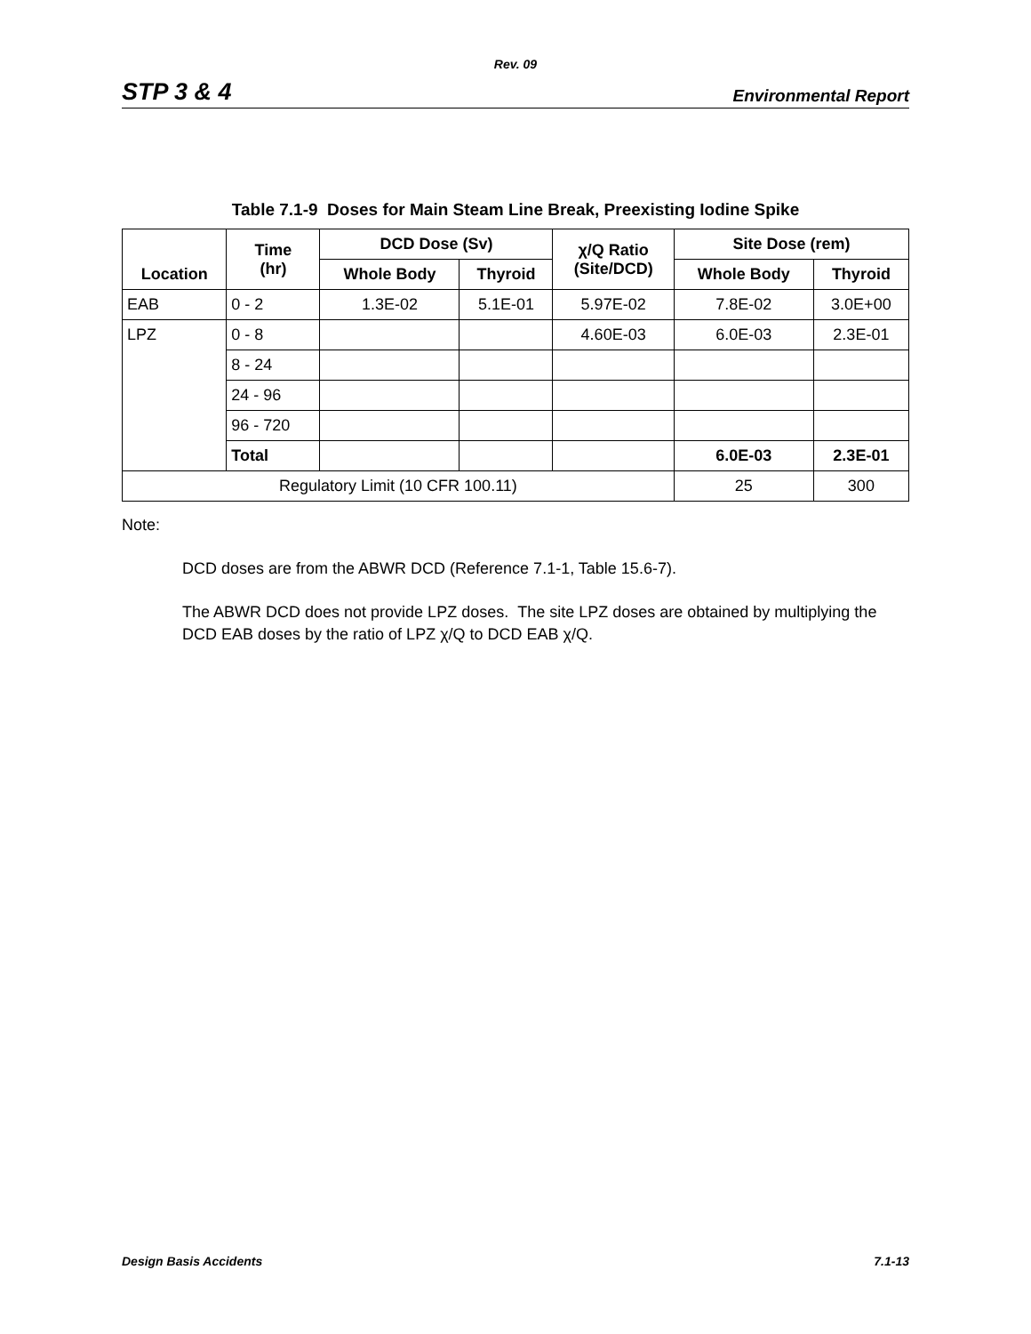Rev. 09
STP 3 & 4 Environmental Report
Table 7.1-9 Doses for Main Steam Line Break, Preexisting Iodine Spike
| Location | Time (hr) | DCD Dose (Sv) | | χ/Q Ratio (Site/DCD) | Site Dose (rem) | |
| --- | --- | --- | --- | --- | --- | --- |
| | | Whole Body | Thyroid | | Whole Body | Thyroid |
| EAB | 0 - 2 | 1.3E-02 | 5.1E-01 | 5.97E-02 | 7.8E-02 | 3.0E+00 |
| LPZ | 0 - 8 | | | 4.60E-03 | 6.0E-03 | 2.3E-01 |
| | 8 - 24 | | | | | |
| | 24 - 96 | | | | | |
| | 96 - 720 | | | | | |
| | Total | | | | 6.0E-03 | 2.3E-01 |
| Regulatory Limit (10 CFR 100.11) | | | | | 25 | 300 |
Note:
DCD doses are from the ABWR DCD (Reference 7.1-1, Table 15.6-7).
The ABWR DCD does not provide LPZ doses. The site LPZ doses are obtained by multiplying the DCD EAB doses by the ratio of LPZ χ/Q to DCD EAB χ/Q.
Design Basis Accidents 7.1-13